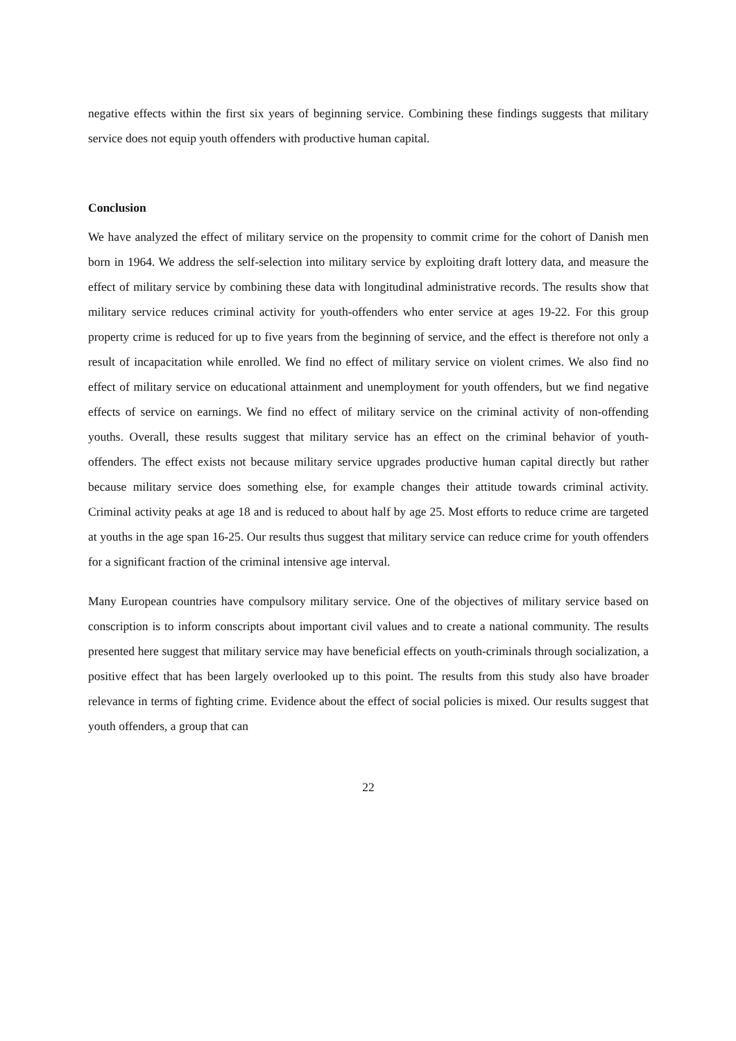negative effects within the first six years of beginning service. Combining these findings suggests that military service does not equip youth offenders with productive human capital.
Conclusion
We have analyzed the effect of military service on the propensity to commit crime for the cohort of Danish men born in 1964. We address the self-selection into military service by exploiting draft lottery data, and measure the effect of military service by combining these data with longitudinal administrative records. The results show that military service reduces criminal activity for youth-offenders who enter service at ages 19-22. For this group property crime is reduced for up to five years from the beginning of service, and the effect is therefore not only a result of incapacitation while enrolled. We find no effect of military service on violent crimes. We also find no effect of military service on educational attainment and unemployment for youth offenders, but we find negative effects of service on earnings. We find no effect of military service on the criminal activity of non-offending youths. Overall, these results suggest that military service has an effect on the criminal behavior of youth-offenders. The effect exists not because military service upgrades productive human capital directly but rather because military service does something else, for example changes their attitude towards criminal activity. Criminal activity peaks at age 18 and is reduced to about half by age 25. Most efforts to reduce crime are targeted at youths in the age span 16-25. Our results thus suggest that military service can reduce crime for youth offenders for a significant fraction of the criminal intensive age interval.
Many European countries have compulsory military service. One of the objectives of military service based on conscription is to inform conscripts about important civil values and to create a national community. The results presented here suggest that military service may have beneficial effects on youth-criminals through socialization, a positive effect that has been largely overlooked up to this point. The results from this study also have broader relevance in terms of fighting crime. Evidence about the effect of social policies is mixed. Our results suggest that youth offenders, a group that can
22